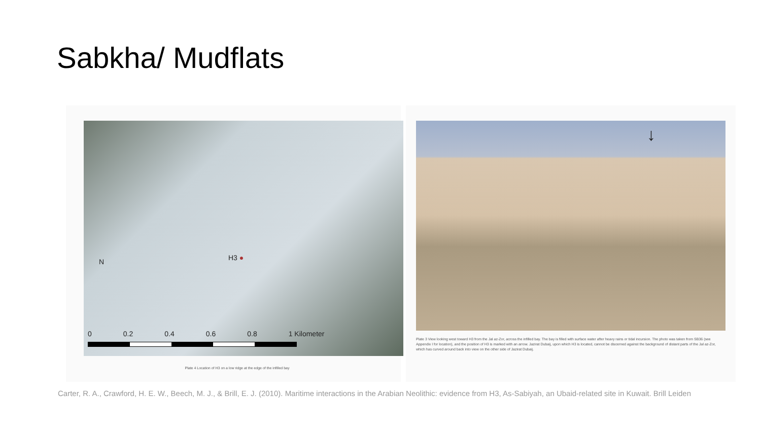Sabkha/ Mudflats
H3 ● N
0 0.2 0.4 0.6 0.8 1 Kilometer
Plate 4 Location of H3 on a low ridge at the edge of the infilled bay
↓
Plate 3 View looking west toward H3 from the Jal az-Zor, across the infilled bay. The bay is filled with surface water after heavy rains or tidal incursion. The photo was taken from SB36 (see Appendix I for location), and the position of H3 is marked with an arrow. Jazirat Dubaij, upon which H3 is located, cannot be discerned against the background of distant parts of the Jal az-Zor, which has curved around back into view on the other side of Jazirat Dubaij.
Carter, R. A., Crawford, H. E. W., Beech, M. J., & Brill, E. J. (2010). Maritime interactions in the Arabian Neolithic: evidence from H3, As-Sabiyah, an Ubaid-related site in Kuwait. Brill Leiden